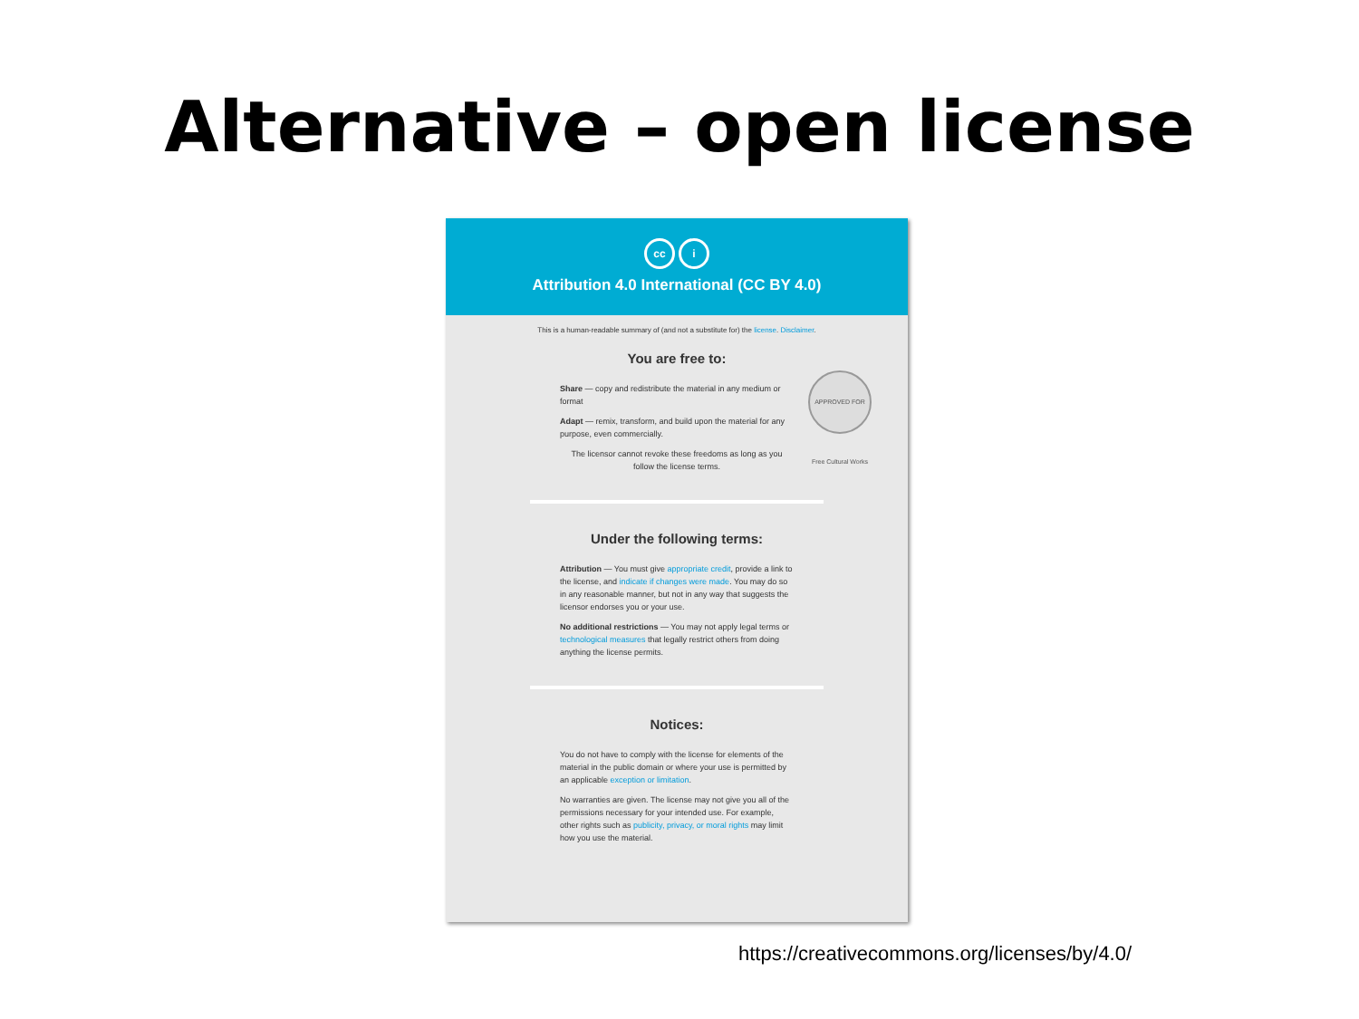Alternative – open license
cc i
Attribution 4.0 International (CC BY 4.0)
This is a human-readable summary of (and not a substitute for) the license. Disclaimer.
You are free to:
APPROVED FOR Free Cultural Works
Share — copy and redistribute the material in any medium or format
Adapt — remix, transform, and build upon the material for any purpose, even commercially.
The licensor cannot revoke these freedoms as long as you follow the license terms.
Under the following terms:
Attribution — You must give appropriate credit, provide a link to the license, and indicate if changes were made. You may do so in any reasonable manner, but not in any way that suggests the licensor endorses you or your use.
No additional restrictions — You may not apply legal terms or technological measures that legally restrict others from doing anything the license permits.
Notices:
You do not have to comply with the license for elements of the material in the public domain or where your use is permitted by an applicable exception or limitation.
No warranties are given. The license may not give you all of the permissions necessary for your intended use. For example, other rights such as publicity, privacy, or moral rights may limit how you use the material.
https://creativecommons.org/licenses/by/4.0/